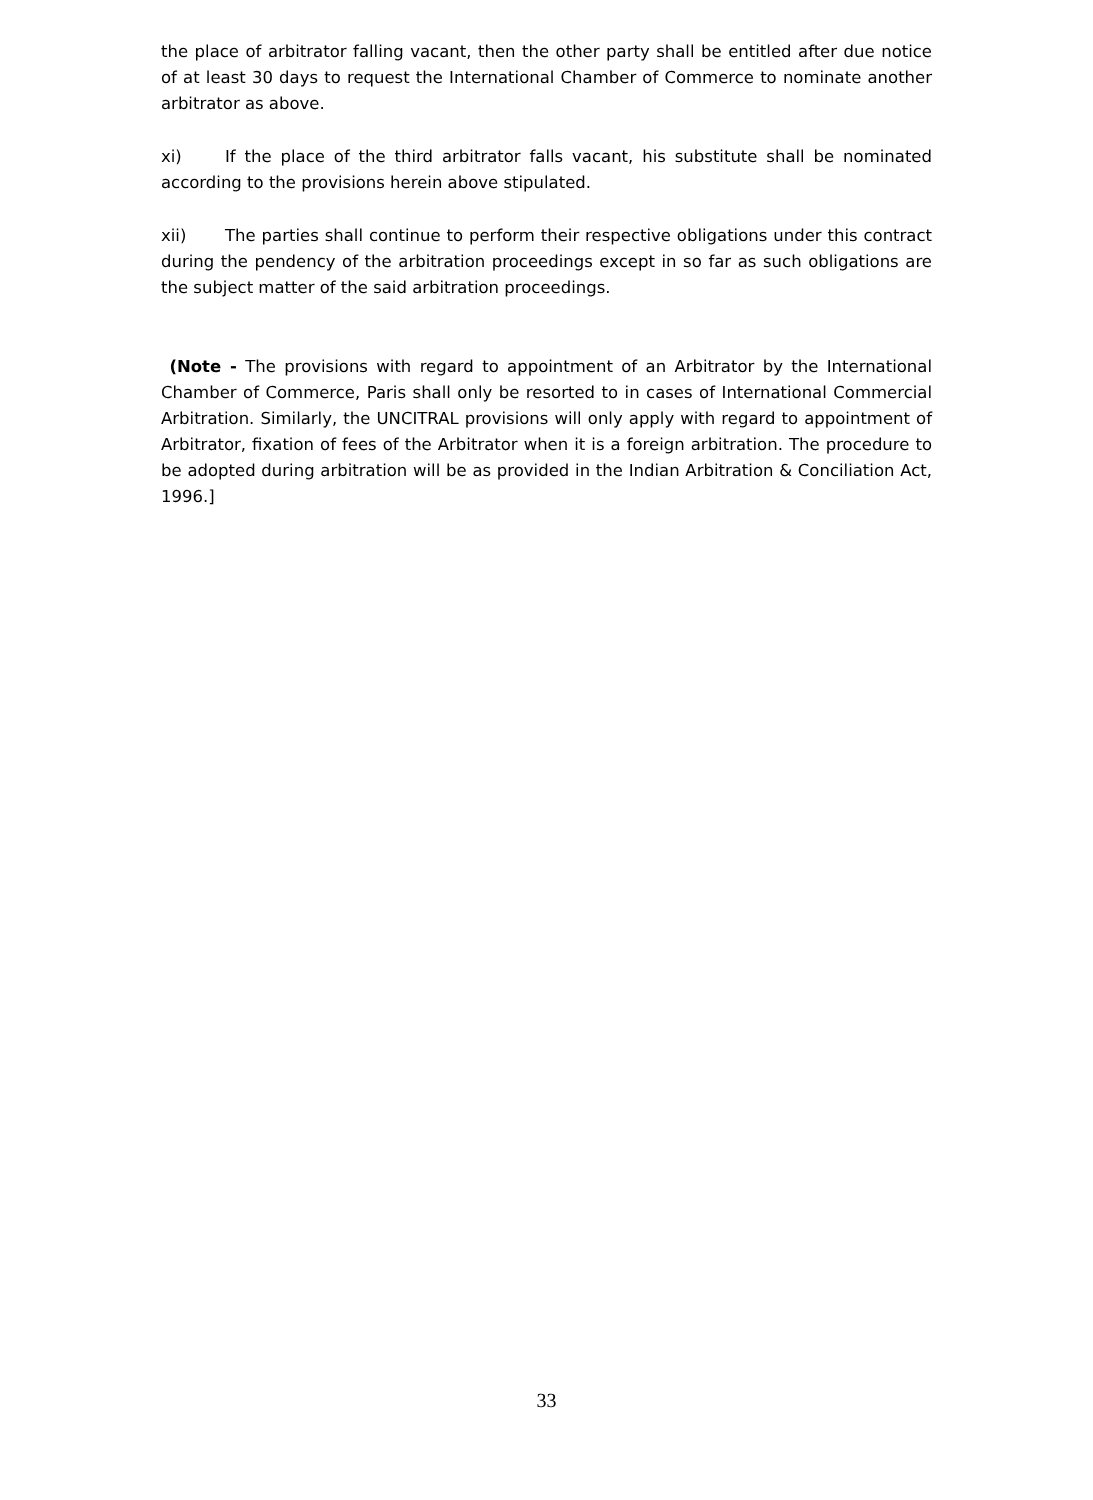the place of arbitrator falling vacant, then the other party shall be entitled after due notice of at least 30 days to request the International Chamber of Commerce to nominate another arbitrator as above.
xi) If the place of the third arbitrator falls vacant, his substitute shall be nominated according to the provisions herein above stipulated.
xii) The parties shall continue to perform their respective obligations under this contract during the pendency of the arbitration proceedings except in so far as such obligations are the subject matter of the said arbitration proceedings.
(Note - The provisions with regard to appointment of an Arbitrator by the International Chamber of Commerce, Paris shall only be resorted to in cases of International Commercial Arbitration. Similarly, the UNCITRAL provisions will only apply with regard to appointment of Arbitrator, fixation of fees of the Arbitrator when it is a foreign arbitration. The procedure to be adopted during arbitration will be as provided in the Indian Arbitration & Conciliation Act, 1996.]
33